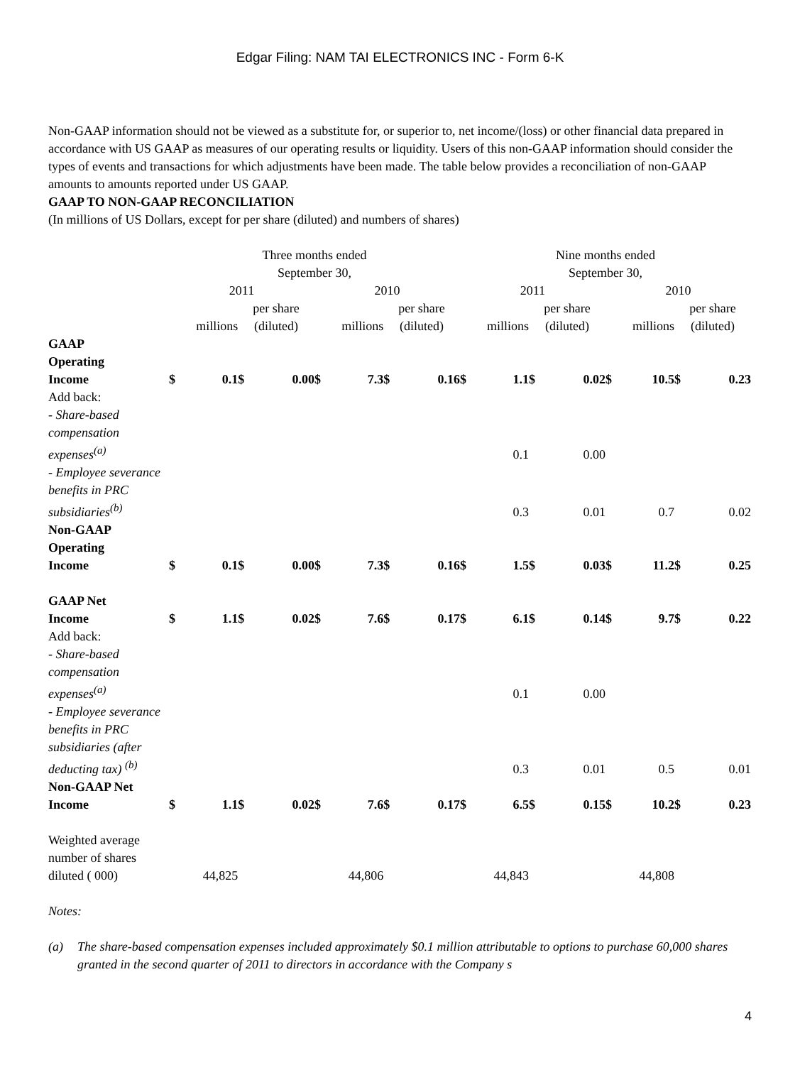Edgar Filing: NAM TAI ELECTRONICS INC - Form 6-K
Non-GAAP information should not be viewed as a substitute for, or superior to, net income/(loss) or other financial data prepared in accordance with US GAAP as measures of our operating results or liquidity. Users of this non-GAAP information should consider the types of events and transactions for which adjustments have been made. The table below provides a reconciliation of non-GAAP amounts to amounts reported under US GAAP.
GAAP TO NON-GAAP RECONCILIATION
(In millions of US Dollars, except for per share (diluted) and numbers of shares)
| | Three months ended September 30, | | | | | | | | Nine months ended September 30, | | | | | | | |
| | 2011 | | | | 2010 | | | | 2011 | | | | 2010 | | | |
| | millions | | per share (diluted) | | millions | | per share (diluted) | | millions | | per share (diluted) | | millions | | per share (diluted) | |
| GAAP Operating Income | $ | 0.1 | $ | 0.00 | $ | 7.3 | $ | 0.16 | $ | 1.1 | $ | 0.02 | $ | 10.5 | $ | 0.23 |
| Add back: | | | | | | | | | | | | | | | | |
| - Share-based compensation expenses<sup>(a)</sup> | | | | | | | | | | 0.1 | | 0.00 | | | | |
| - Employee severance benefits in PRC subsidiaries<sup>(b)</sup> | | | | | | | | | | 0.3 | | 0.01 | | 0.7 | | 0.02 |
| Non-GAAP Operating Income | $ | 0.1 | $ | 0.00 | $ | 7.3 | $ | 0.16 | $ | 1.5 | $ | 0.03 | $ | 11.2 | $ | 0.25 |
| GAAP Net Income | $ | 1.1 | $ | 0.02 | $ | 7.6 | $ | 0.17 | $ | 6.1 | $ | 0.14 | $ | 9.7 | $ | 0.22 |
| Add back: | | | | | | | | | | | | | | | | |
| - Share-based compensation expenses<sup>(a)</sup> | | | | | | | | | | 0.1 | | 0.00 | | | | |
| - Employee severance benefits in PRC subsidiaries (after deducting tax) <sup>(b)</sup> | | | | | | | | | | 0.3 | | 0.01 | | 0.5 | | 0.01 |
| Non-GAAP Net Income | $ | 1.1 | $ | 0.02 | $ | 7.6 | $ | 0.17 | $ | 6.5 | $ | 0.15 | $ | 10.2 | $ | 0.23 |
| Weighted average number of shares diluted ( 000) | | 44,825 | | | | 44,806 | | | | 44,843 | | | | 44,808 | | |
Notes:
(a) The share-based compensation expenses included approximately $0.1 million attributable to options to purchase 60,000 shares granted in the second quarter of 2011 to directors in accordance with the Company s
4